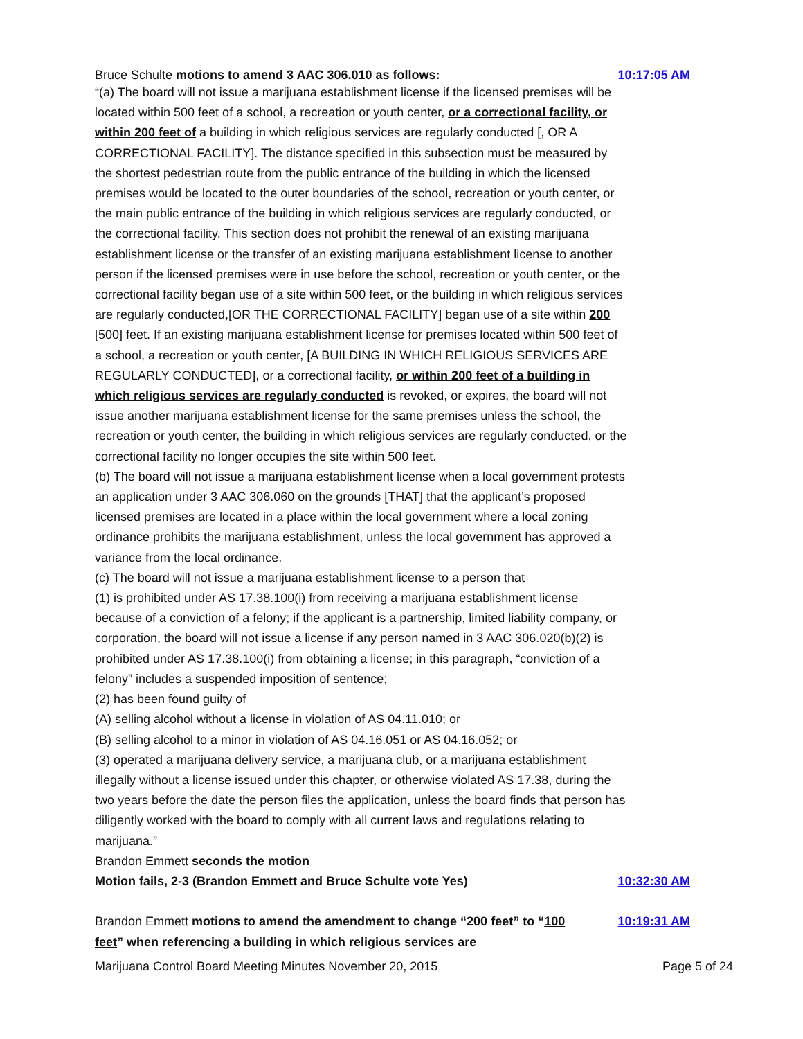Bruce Schulte motions to amend 3 AAC 306.010 as follows: 10:17:05 AM
“(a) The board will not issue a marijuana establishment license if the licensed premises will be located within 500 feet of a school, a recreation or youth center, or a correctional facility, or within 200 feet of a building in which religious services are regularly conducted [, OR A CORRECTIONAL FACILITY]. The distance specified in this subsection must be measured by the shortest pedestrian route from the public entrance of the building in which the licensed premises would be located to the outer boundaries of the school, recreation or youth center, or the main public entrance of the building in which religious services are regularly conducted, or the correctional facility. This section does not prohibit the renewal of an existing marijuana establishment license or the transfer of an existing marijuana establishment license to another person if the licensed premises were in use before the school, recreation or youth center, or the correctional facility began use of a site within 500 feet, or the building in which religious services are regularly conducted,[OR THE CORRECTIONAL FACILITY] began use of a site within 200 [500] feet. If an existing marijuana establishment license for premises located within 500 feet of a school, a recreation or youth center, [A BUILDING IN WHICH RELIGIOUS SERVICES ARE REGULARLY CONDUCTED], or a correctional facility, or within 200 feet of a building in which religious services are regularly conducted is revoked, or expires, the board will not issue another marijuana establishment license for the same premises unless the school, the recreation or youth center, the building in which religious services are regularly conducted, or the correctional facility no longer occupies the site within 500 feet.
(b) The board will not issue a marijuana establishment license when a local government protests an application under 3 AAC 306.060 on the grounds [THAT] that the applicant’s proposed licensed premises are located in a place within the local government where a local zoning ordinance prohibits the marijuana establishment, unless the local government has approved a variance from the local ordinance.
(c) The board will not issue a marijuana establishment license to a person that
(1) is prohibited under AS 17.38.100(i) from receiving a marijuana establishment license because of a conviction of a felony; if the applicant is a partnership, limited liability company, or corporation, the board will not issue a license if any person named in 3 AAC 306.020(b)(2) is prohibited under AS 17.38.100(i) from obtaining a license; in this paragraph, “conviction of a felony” includes a suspended imposition of sentence;
(2) has been found guilty of
(A) selling alcohol without a license in violation of AS 04.11.010; or
(B) selling alcohol to a minor in violation of AS 04.16.051 or AS 04.16.052; or
(3) operated a marijuana delivery service, a marijuana club, or a marijuana establishment illegally without a license issued under this chapter, or otherwise violated AS 17.38, during the two years before the date the person files the application, unless the board finds that person has diligently worked with the board to comply with all current laws and regulations relating to marijuana.”
Brandon Emmett seconds the motion
Motion fails, 2-3 (Brandon Emmett and Bruce Schulte vote Yes) 10:32:30 AM
Brandon Emmett motions to amend the amendment to change “200 feet” to “100 feet” when referencing a building in which religious services are 10:19:31 AM
Marijuana Control Board Meeting Minutes November 20, 2015 Page 5 of 24